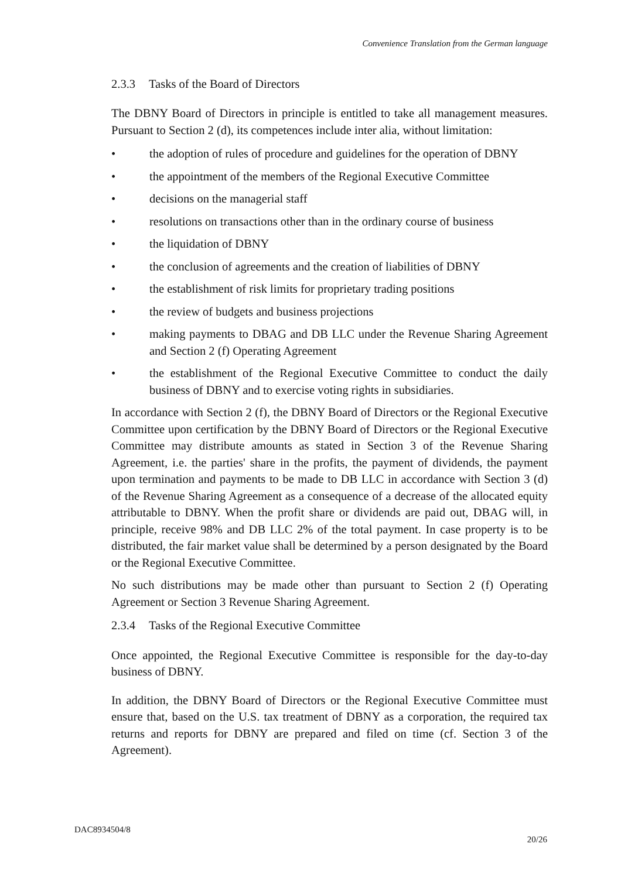Convenience Translation from the German language
2.3.3 Tasks of the Board of Directors
The DBNY Board of Directors in principle is entitled to take all management measures. Pursuant to Section 2 (d), its competences include inter alia, without limitation:
• the adoption of rules of procedure and guidelines for the operation of DBNY
• the appointment of the members of the Regional Executive Committee
• decisions on the managerial staff
• resolutions on transactions other than in the ordinary course of business
• the liquidation of DBNY
• the conclusion of agreements and the creation of liabilities of DBNY
• the establishment of risk limits for proprietary trading positions
• the review of budgets and business projections
• making payments to DBAG and DB LLC under the Revenue Sharing Agreement and Section 2 (f) Operating Agreement
• the establishment of the Regional Executive Committee to conduct the daily business of DBNY and to exercise voting rights in subsidiaries.
In accordance with Section 2 (f), the DBNY Board of Directors or the Regional Executive Committee upon certification by the DBNY Board of Directors or the Regional Executive Committee may distribute amounts as stated in Section 3 of the Revenue Sharing Agreement, i.e. the parties' share in the profits, the payment of dividends, the payment upon termination and payments to be made to DB LLC in accordance with Section 3 (d) of the Revenue Sharing Agreement as a consequence of a decrease of the allocated equity attributable to DBNY. When the profit share or dividends are paid out, DBAG will, in principle, receive 98% and DB LLC 2% of the total payment. In case property is to be distributed, the fair market value shall be determined by a person designated by the Board or the Regional Executive Committee.
No such distributions may be made other than pursuant to Section 2 (f) Operating Agreement or Section 3 Revenue Sharing Agreement.
2.3.4 Tasks of the Regional Executive Committee
Once appointed, the Regional Executive Committee is responsible for the day-to-day business of DBNY.
In addition, the DBNY Board of Directors or the Regional Executive Committee must ensure that, based on the U.S. tax treatment of DBNY as a corporation, the required tax returns and reports for DBNY are prepared and filed on time (cf. Section 3 of the Agreement).
DAC8934504/8
20/26